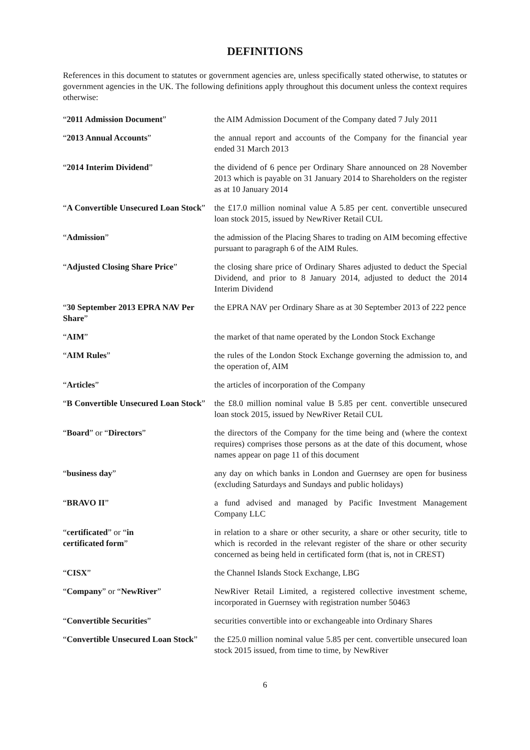DEFINITIONS
References in this document to statutes or government agencies are, unless specifically stated otherwise, to statutes or government agencies in the UK. The following definitions apply throughout this document unless the context requires otherwise:
| “ 2011 Admission Document ” | the AIM Admission Document of the Company dated 7 July 2011 |
| “ 2013 Annual Accounts ” | the annual report and accounts of the Company for the financial year ended 31 March 2013 |
| “ 2014 Interim Dividend ” | the dividend of 6 pence per Ordinary Share announced on 28 November 2013 which is payable on 31 January 2014 to Shareholders on the register as at 10 January 2014 |
| “ A Convertible Unsecured Loan Stock ” | the £17.0 million nominal value A 5.85 per cent. convertible unsecured loan stock 2015, issued by NewRiver Retail CUL |
| “ Admission ” | the admission of the Placing Shares to trading on AIM becoming effective pursuant to paragraph 6 of the AIM Rules. |
| “ Adjusted Closing Share Price ” | the closing share price of Ordinary Shares adjusted to deduct the Special Dividend, and prior to 8 January 2014, adjusted to deduct the 2014 Interim Dividend |
| “ 30 September 2013 EPRA NAV Per Share ” | the EPRA NAV per Ordinary Share as at 30 September 2013 of 222 pence |
| “ AIM ” | the market of that name operated by the London Stock Exchange |
| “ AIM Rules ” | the rules of the London Stock Exchange governing the admission to, and the operation of, AIM |
| “ Articles ” | the articles of incorporation of the Company |
| “ B Convertible Unsecured Loan Stock ” | the £8.0 million nominal value B 5.85 per cent. convertible unsecured loan stock 2015, issued by NewRiver Retail CUL |
| “ Board ” or “ Directors ” | the directors of the Company for the time being and (where the context requires) comprises those persons as at the date of this document, whose names appear on page 11 of this document |
| “ business day ” | any day on which banks in London and Guernsey are open for business (excluding Saturdays and Sundays and public holidays) |
| “ BRAVO II ” | a fund advised and managed by Pacific Investment Management Company LLC |
| “ certificated ” or “ in certificated form ” | in relation to a share or other security, a share or other security, title to which is recorded in the relevant register of the share or other security concerned as being held in certificated form (that is, not in CREST) |
| “ CISX ” | the Channel Islands Stock Exchange, LBG |
| “ Company ” or “ NewRiver ” | NewRiver Retail Limited, a registered collective investment scheme, incorporated in Guernsey with registration number 50463 |
| “ Convertible Securities ” | securities convertible into or exchangeable into Ordinary Shares |
| “ Convertible Unsecured Loan Stock ” | the £25.0 million nominal value 5.85 per cent. convertible unsecured loan stock 2015 issued, from time to time, by NewRiver |
6